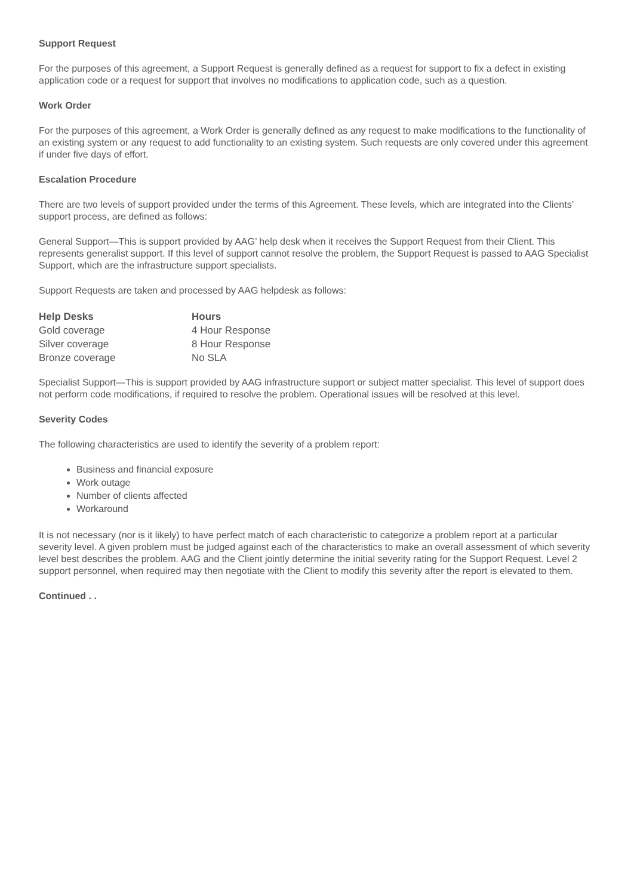Support Request
For the purposes of this agreement, a Support Request is generally defined as a request for support to fix a defect in existing application code or a request for support that involves no modifications to application code, such as a question.
Work Order
For the purposes of this agreement, a Work Order is generally defined as any request to make modifications to the functionality of an existing system or any request to add functionality to an existing system. Such requests are only covered under this agreement if under five days of effort.
Escalation Procedure
There are two levels of support provided under the terms of this Agreement. These levels, which are integrated into the Clients’ support process, are defined as follows:
General Support—This is support provided by AAG’ help desk when it receives the Support Request from their Client. This represents generalist support. If this level of support cannot resolve the problem, the Support Request is passed to AAG Specialist Support, which are the infrastructure support specialists.
Support Requests are taken and processed by AAG helpdesk as follows:
| Help Desks | Hours |
| --- | --- |
| Gold coverage | 4 Hour Response |
| Silver coverage | 8 Hour Response |
| Bronze coverage | No SLA |
Specialist Support—This is support provided by AAG infrastructure support or subject matter specialist. This level of support does not perform code modifications, if required to resolve the problem. Operational issues will be resolved at this level.
Severity Codes
The following characteristics are used to identify the severity of a problem report:
Business and financial exposure
Work outage
Number of clients affected
Workaround
It is not necessary (nor is it likely) to have perfect match of each characteristic to categorize a problem report at a particular severity level. A given problem must be judged against each of the characteristics to make an overall assessment of which severity level best describes the problem. AAG and the Client jointly determine the initial severity rating for the Support Request. Level 2 support personnel, when required may then negotiate with the Client to modify this severity after the report is elevated to them.
Continued . .